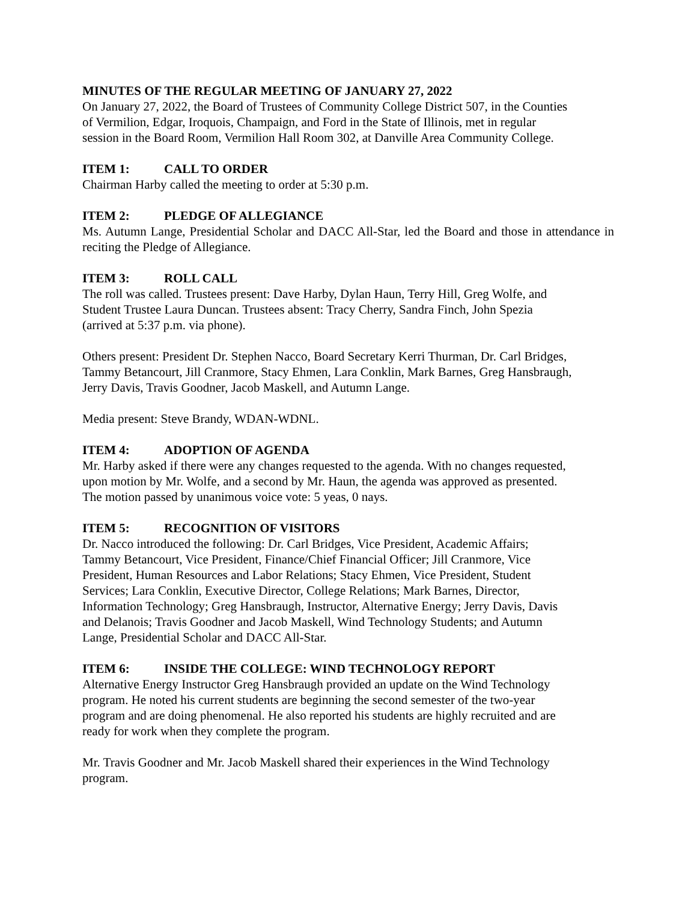MINUTES OF THE REGULAR MEETING OF JANUARY 27, 2022
On January 27, 2022, the Board of Trustees of Community College District 507, in the Counties
of Vermilion, Edgar, Iroquois, Champaign, and Ford in the State of Illinois, met in regular
session in the Board Room, Vermilion Hall Room 302, at Danville Area Community College.
ITEM 1: CALL TO ORDER
Chairman Harby called the meeting to order at 5:30 p.m.
ITEM 2: PLEDGE OF ALLEGIANCE
Ms. Autumn Lange, Presidential Scholar and DACC All-Star, led the Board and those in attendance in reciting the Pledge of Allegiance.
ITEM 3: ROLL CALL
The roll was called. Trustees present: Dave Harby, Dylan Haun, Terry Hill, Greg Wolfe, and
Student Trustee Laura Duncan. Trustees absent: Tracy Cherry, Sandra Finch, John Spezia
(arrived at 5:37 p.m. via phone).
Others present: President Dr. Stephen Nacco, Board Secretary Kerri Thurman, Dr. Carl Bridges,
Tammy Betancourt, Jill Cranmore, Stacy Ehmen, Lara Conklin, Mark Barnes, Greg Hansbraugh,
Jerry Davis, Travis Goodner, Jacob Maskell, and Autumn Lange.
Media present: Steve Brandy, WDAN-WDNL.
ITEM 4: ADOPTION OF AGENDA
Mr. Harby asked if there were any changes requested to the agenda. With no changes requested,
upon motion by Mr. Wolfe, and a second by Mr. Haun, the agenda was approved as presented.
The motion passed by unanimous voice vote: 5 yeas, 0 nays.
ITEM 5: RECOGNITION OF VISITORS
Dr. Nacco introduced the following: Dr. Carl Bridges, Vice President, Academic Affairs;
Tammy Betancourt, Vice President, Finance/Chief Financial Officer; Jill Cranmore, Vice
President, Human Resources and Labor Relations; Stacy Ehmen, Vice President, Student
Services; Lara Conklin, Executive Director, College Relations; Mark Barnes, Director,
Information Technology; Greg Hansbraugh, Instructor, Alternative Energy; Jerry Davis, Davis
and Delanois; Travis Goodner and Jacob Maskell, Wind Technology Students; and Autumn
Lange, Presidential Scholar and DACC All-Star.
ITEM 6: INSIDE THE COLLEGE: WIND TECHNOLOGY REPORT
Alternative Energy Instructor Greg Hansbraugh provided an update on the Wind Technology
program. He noted his current students are beginning the second semester of the two-year
program and are doing phenomenal. He also reported his students are highly recruited and are
ready for work when they complete the program.
Mr. Travis Goodner and Mr. Jacob Maskell shared their experiences in the Wind Technology
program.